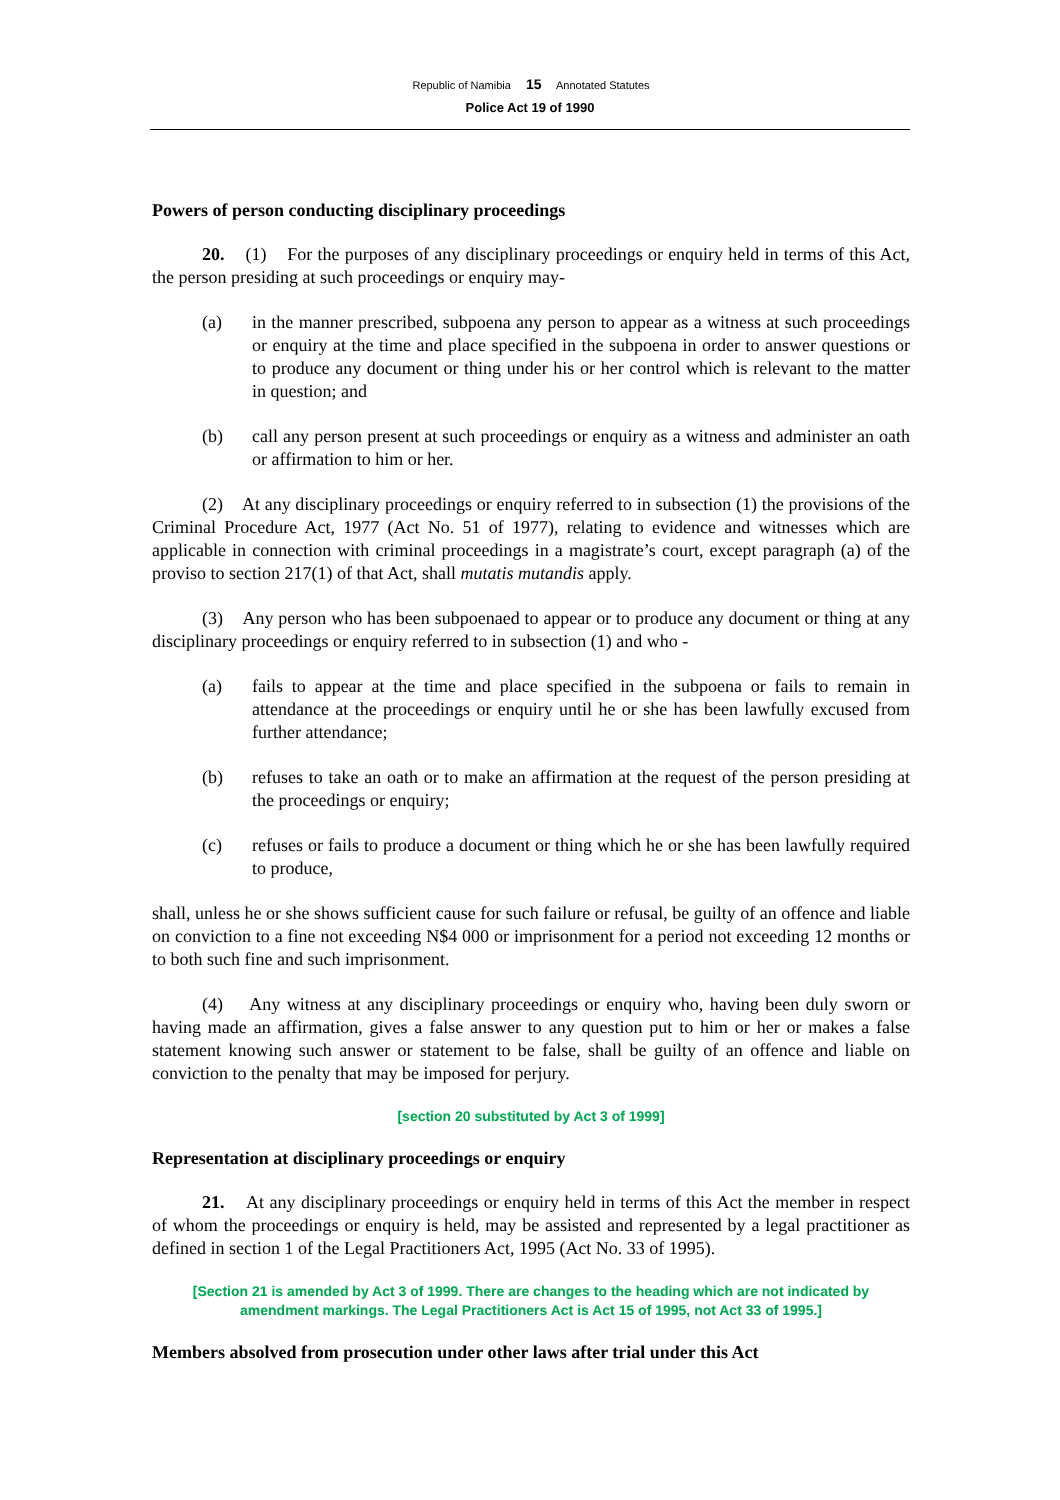Republic of Namibia 15 Annotated Statutes
Police Act 19 of 1990
Powers of person conducting disciplinary proceedings
20. (1) For the purposes of any disciplinary proceedings or enquiry held in terms of this Act, the person presiding at such proceedings or enquiry may-
(a) in the manner prescribed, subpoena any person to appear as a witness at such proceedings or enquiry at the time and place specified in the subpoena in order to answer questions or to produce any document or thing under his or her control which is relevant to the matter in question; and
(b) call any person present at such proceedings or enquiry as a witness and administer an oath or affirmation to him or her.
(2) At any disciplinary proceedings or enquiry referred to in subsection (1) the provisions of the Criminal Procedure Act, 1977 (Act No. 51 of 1977), relating to evidence and witnesses which are applicable in connection with criminal proceedings in a magistrate’s court, except paragraph (a) of the proviso to section 217(1) of that Act, shall mutatis mutandis apply.
(3) Any person who has been subpoenaed to appear or to produce any document or thing at any disciplinary proceedings or enquiry referred to in subsection (1) and who -
(a) fails to appear at the time and place specified in the subpoena or fails to remain in attendance at the proceedings or enquiry until he or she has been lawfully excused from further attendance;
(b) refuses to take an oath or to make an affirmation at the request of the person presiding at the proceedings or enquiry;
(c) refuses or fails to produce a document or thing which he or she has been lawfully required to produce,
shall, unless he or she shows sufficient cause for such failure or refusal, be guilty of an offence and liable on conviction to a fine not exceeding N$4 000 or imprisonment for a period not exceeding 12 months or to both such fine and such imprisonment.
(4) Any witness at any disciplinary proceedings or enquiry who, having been duly sworn or having made an affirmation, gives a false answer to any question put to him or her or makes a false statement knowing such answer or statement to be false, shall be guilty of an offence and liable on conviction to the penalty that may be imposed for perjury.
[section 20 substituted by Act 3 of 1999]
Representation at disciplinary proceedings or enquiry
21. At any disciplinary proceedings or enquiry held in terms of this Act the member in respect of whom the proceedings or enquiry is held, may be assisted and represented by a legal practitioner as defined in section 1 of the Legal Practitioners Act, 1995 (Act No. 33 of 1995).
[Section 21 is amended by Act 3 of 1999. There are changes to the heading which are not indicated by amendment markings. The Legal Practitioners Act is Act 15 of 1995, not Act 33 of 1995.]
Members absolved from prosecution under other laws after trial under this Act